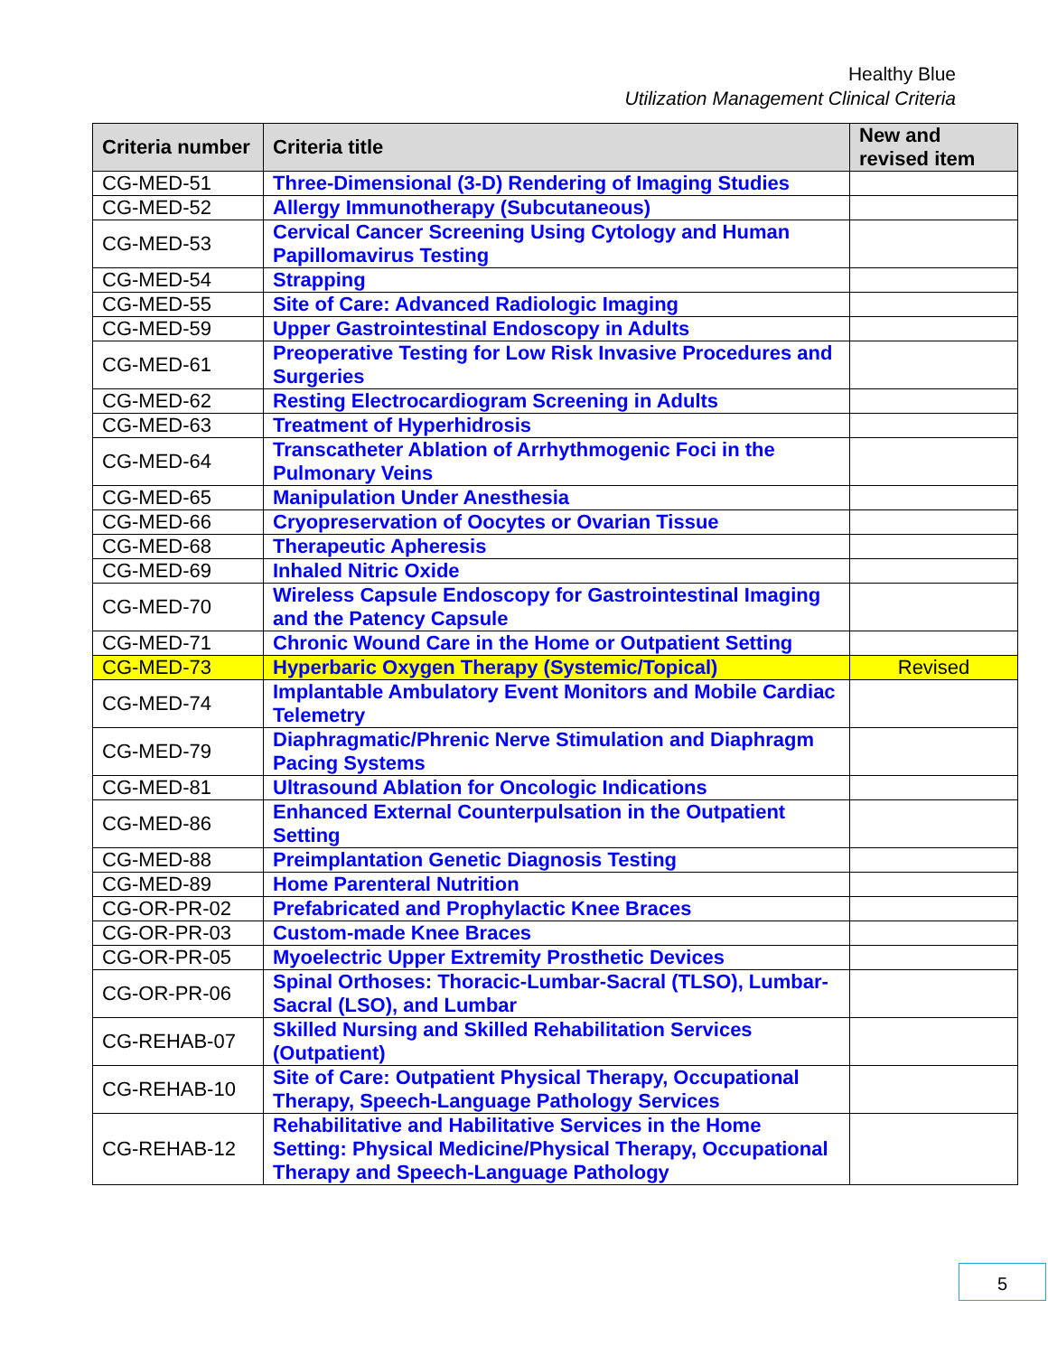Healthy Blue
Utilization Management Clinical Criteria
| Criteria number | Criteria title | New and revised item |
| --- | --- | --- |
| CG-MED-51 | Three-Dimensional (3-D) Rendering of Imaging Studies | |
| CG-MED-52 | Allergy Immunotherapy (Subcutaneous) | |
| CG-MED-53 | Cervical Cancer Screening Using Cytology and Human Papillomavirus Testing | |
| CG-MED-54 | Strapping | |
| CG-MED-55 | Site of Care: Advanced Radiologic Imaging | |
| CG-MED-59 | Upper Gastrointestinal Endoscopy in Adults | |
| CG-MED-61 | Preoperative Testing for Low Risk Invasive Procedures and Surgeries | |
| CG-MED-62 | Resting Electrocardiogram Screening in Adults | |
| CG-MED-63 | Treatment of Hyperhidrosis | |
| CG-MED-64 | Transcatheter Ablation of Arrhythmogenic Foci in the Pulmonary Veins | |
| CG-MED-65 | Manipulation Under Anesthesia | |
| CG-MED-66 | Cryopreservation of Oocytes or Ovarian Tissue | |
| CG-MED-68 | Therapeutic Apheresis | |
| CG-MED-69 | Inhaled Nitric Oxide | |
| CG-MED-70 | Wireless Capsule Endoscopy for Gastrointestinal Imaging and the Patency Capsule | |
| CG-MED-71 | Chronic Wound Care in the Home or Outpatient Setting | |
| CG-MED-73 | Hyperbaric Oxygen Therapy (Systemic/Topical) | Revised |
| CG-MED-74 | Implantable Ambulatory Event Monitors and Mobile Cardiac Telemetry | |
| CG-MED-79 | Diaphragmatic/Phrenic Nerve Stimulation and Diaphragm Pacing Systems | |
| CG-MED-81 | Ultrasound Ablation for Oncologic Indications | |
| CG-MED-86 | Enhanced External Counterpulsation in the Outpatient Setting | |
| CG-MED-88 | Preimplantation Genetic Diagnosis Testing | |
| CG-MED-89 | Home Parenteral Nutrition | |
| CG-OR-PR-02 | Prefabricated and Prophylactic Knee Braces | |
| CG-OR-PR-03 | Custom-made Knee Braces | |
| CG-OR-PR-05 | Myoelectric Upper Extremity Prosthetic Devices | |
| CG-OR-PR-06 | Spinal Orthoses: Thoracic-Lumbar-Sacral (TLSO), Lumbar-Sacral (LSO), and Lumbar | |
| CG-REHAB-07 | Skilled Nursing and Skilled Rehabilitation Services (Outpatient) | |
| CG-REHAB-10 | Site of Care: Outpatient Physical Therapy, Occupational Therapy, Speech-Language Pathology Services | |
| CG-REHAB-12 | Rehabilitative and Habilitative Services in the Home Setting: Physical Medicine/Physical Therapy, Occupational Therapy and Speech-Language Pathology | |
5